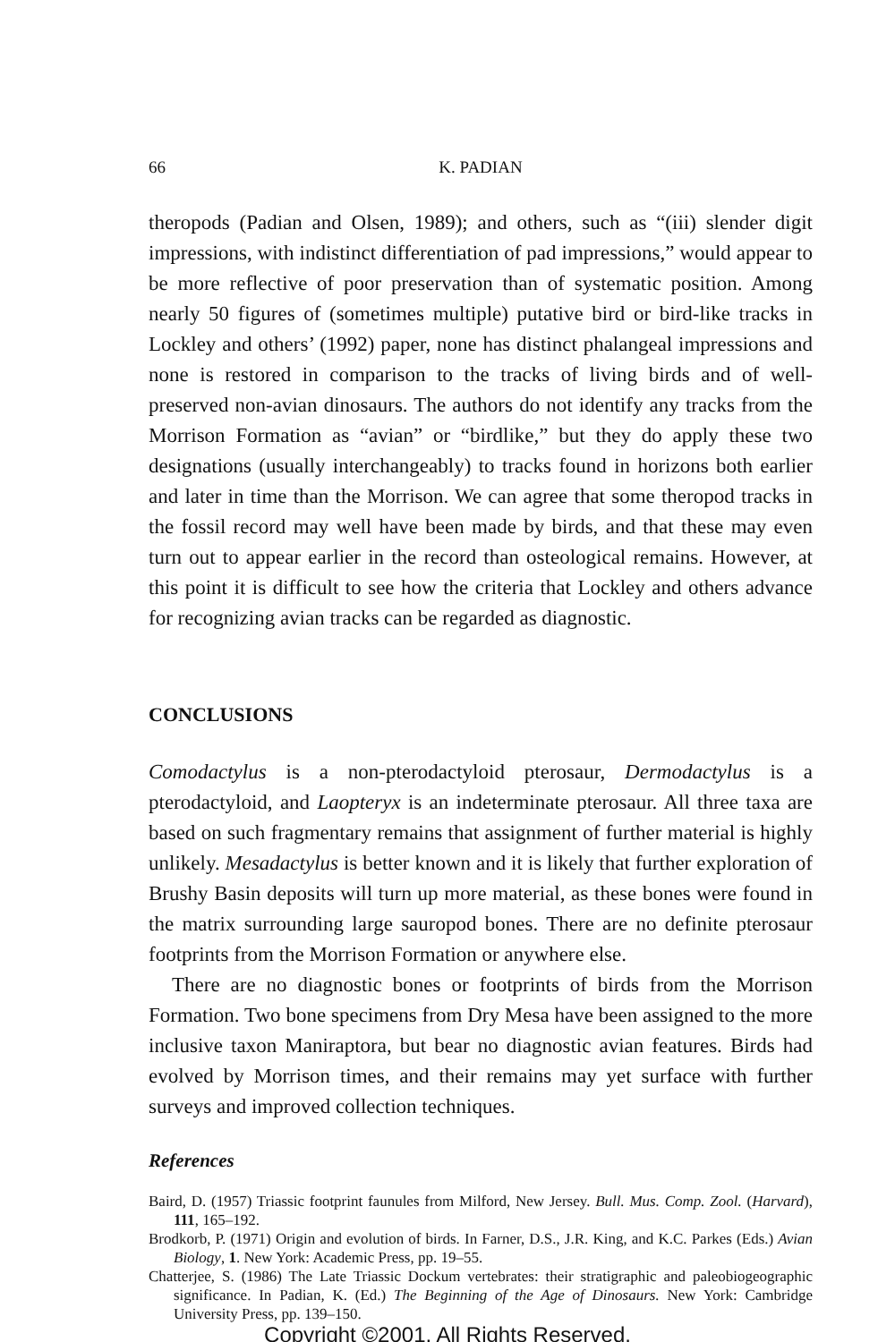66
K. PADIAN
theropods (Padian and Olsen, 1989); and others, such as “(iii) slender digit impressions, with indistinct differentiation of pad impressions,” would appear to be more reflective of poor preservation than of systematic position. Among nearly 50 figures of (sometimes multiple) putative bird or bird-like tracks in Lockley and others’ (1992) paper, none has distinct phalangeal impressions and none is restored in comparison to the tracks of living birds and of well-preserved non-avian dinosaurs. The authors do not identify any tracks from the Morrison Formation as “avian” or “birdlike,” but they do apply these two designations (usually interchangeably) to tracks found in horizons both earlier and later in time than the Morrison. We can agree that some theropod tracks in the fossil record may well have been made by birds, and that these may even turn out to appear earlier in the record than osteological remains. However, at this point it is difficult to see how the criteria that Lockley and others advance for recognizing avian tracks can be regarded as diagnostic.
CONCLUSIONS
Comodactylus is a non-pterodactyloid pterosaur, Dermodactylus is a pterodactyloid, and Laopteryx is an indeterminate pterosaur. All three taxa are based on such fragmentary remains that assignment of further material is highly unlikely. Mesadactylus is better known and it is likely that further exploration of Brushy Basin deposits will turn up more material, as these bones were found in the matrix surrounding large sauropod bones. There are no definite pterosaur footprints from the Morrison Formation or anywhere else.
There are no diagnostic bones or footprints of birds from the Morrison Formation. Two bone specimens from Dry Mesa have been assigned to the more inclusive taxon Maniraptora, but bear no diagnostic avian features. Birds had evolved by Morrison times, and their remains may yet surface with further surveys and improved collection techniques.
References
Baird, D. (1957) Triassic footprint faunules from Milford, New Jersey. Bull. Mus. Comp. Zool. (Harvard), 111, 165–192.
Brodkorb, P. (1971) Origin and evolution of birds. In Farner, D.S., J.R. King, and K.C. Parkes (Eds.) Avian Biology, 1. New York: Academic Press, pp. 19–55.
Chatterjee, S. (1986) The Late Triassic Dockum vertebrates: their stratigraphic and paleobiogeographic significance. In Padian, K. (Ed.) The Beginning of the Age of Dinosaurs. New York: Cambridge University Press, pp. 139–150.
Copyright ©2001. All Rights Reserved.